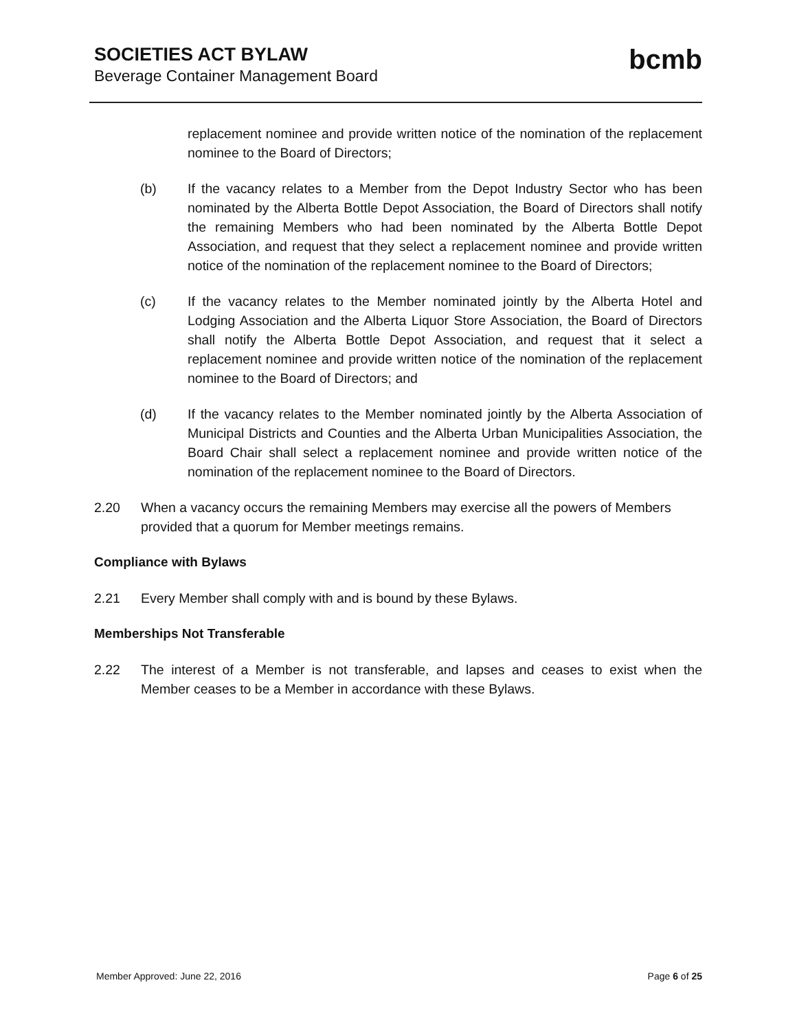SOCIETIES ACT BYLAW
Beverage Container Management Board
bcmb
replacement nominee and provide written notice of the nomination of the replacement nominee to the Board of Directors;
(b) If the vacancy relates to a Member from the Depot Industry Sector who has been nominated by the Alberta Bottle Depot Association, the Board of Directors shall notify the remaining Members who had been nominated by the Alberta Bottle Depot Association, and request that they select a replacement nominee and provide written notice of the nomination of the replacement nominee to the Board of Directors;
(c) If the vacancy relates to the Member nominated jointly by the Alberta Hotel and Lodging Association and the Alberta Liquor Store Association, the Board of Directors shall notify the Alberta Bottle Depot Association, and request that it select a replacement nominee and provide written notice of the nomination of the replacement nominee to the Board of Directors; and
(d) If the vacancy relates to the Member nominated jointly by the Alberta Association of Municipal Districts and Counties and the Alberta Urban Municipalities Association, the Board Chair shall select a replacement nominee and provide written notice of the nomination of the replacement nominee to the Board of Directors.
2.20 When a vacancy occurs the remaining Members may exercise all the powers of Members provided that a quorum for Member meetings remains.
Compliance with Bylaws
2.21 Every Member shall comply with and is bound by these Bylaws.
Memberships Not Transferable
2.22 The interest of a Member is not transferable, and lapses and ceases to exist when the Member ceases to be a Member in accordance with these Bylaws.
Member Approved: June 22, 2016 Page 6 of 25